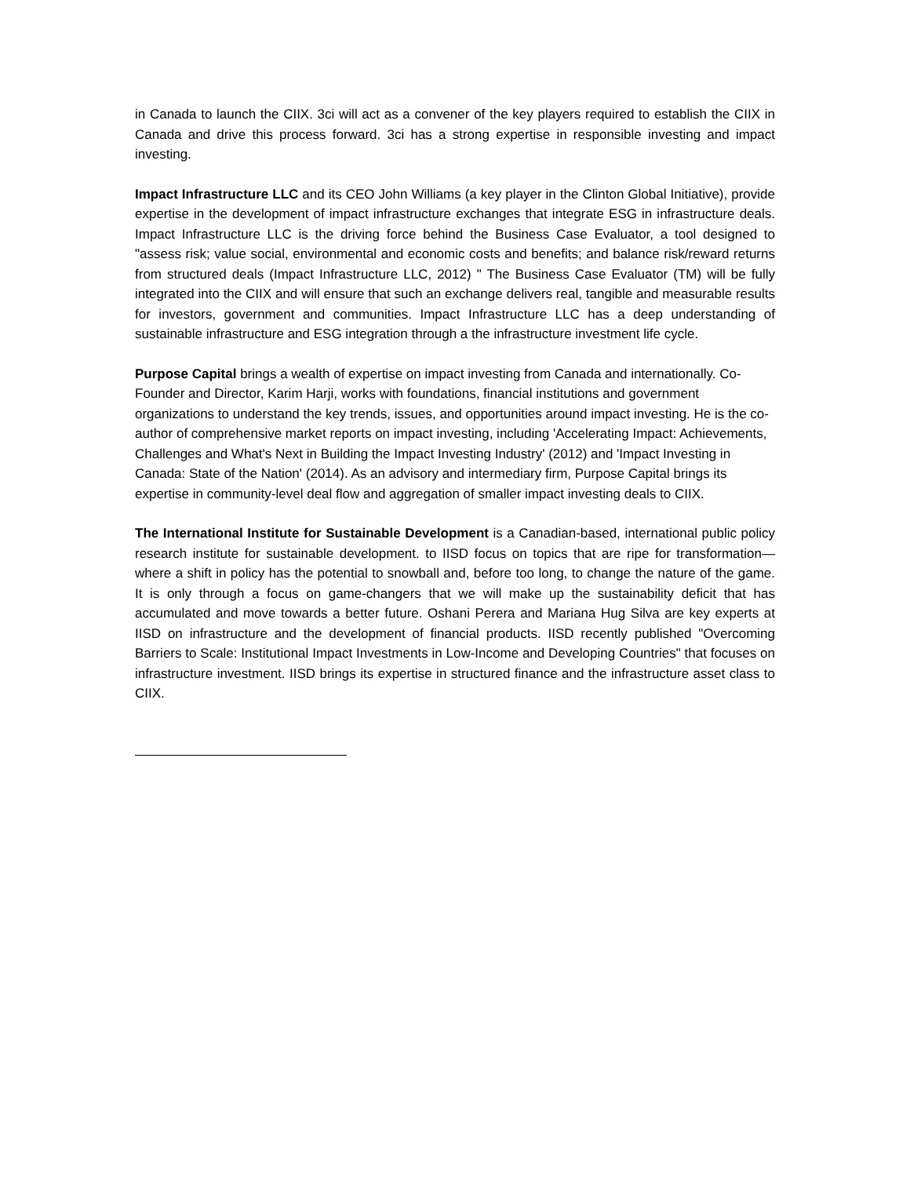in Canada to launch the CIIX. 3ci will act as a convener of the key players required to establish the CIIX in Canada and drive this process forward. 3ci has a strong expertise in responsible investing and impact investing.
Impact Infrastructure LLC and its CEO John Williams (a key player in the Clinton Global Initiative), provide expertise in the development of impact infrastructure exchanges that integrate ESG in infrastructure deals. Impact Infrastructure LLC is the driving force behind the Business Case Evaluator, a tool designed to "assess risk; value social, environmental and economic costs and benefits; and balance risk/reward returns from structured deals (Impact Infrastructure LLC, 2012) " The Business Case Evaluator (TM) will be fully integrated into the CIIX and will ensure that such an exchange delivers real, tangible and measurable results for investors, government and communities. Impact Infrastructure LLC has a deep understanding of sustainable infrastructure and ESG integration through a the infrastructure investment life cycle.
Purpose Capital brings a wealth of expertise on impact investing from Canada and internationally. Co-Founder and Director, Karim Harji, works with foundations, financial institutions and government organizations to understand the key trends, issues, and opportunities around impact investing. He is the co-author of comprehensive market reports on impact investing, including 'Accelerating Impact: Achievements, Challenges and What's Next in Building the Impact Investing Industry' (2012) and 'Impact Investing in Canada: State of the Nation' (2014). As an advisory and intermediary firm, Purpose Capital brings its expertise in community-level deal flow and aggregation of smaller impact investing deals to CIIX.
The International Institute for Sustainable Development is a Canadian-based, international public policy research institute for sustainable development. to IISD focus on topics that are ripe for transformation—where a shift in policy has the potential to snowball and, before too long, to change the nature of the game. It is only through a focus on game-changers that we will make up the sustainability deficit that has accumulated and move towards a better future. Oshani Perera and Mariana Hug Silva are key experts at IISD on infrastructure and the development of financial products. IISD recently published "Overcoming Barriers to Scale: Institutional Impact Investments in Low-Income and Developing Countries" that focuses on infrastructure investment. IISD brings its expertise in structured finance and the infrastructure asset class to CIIX.